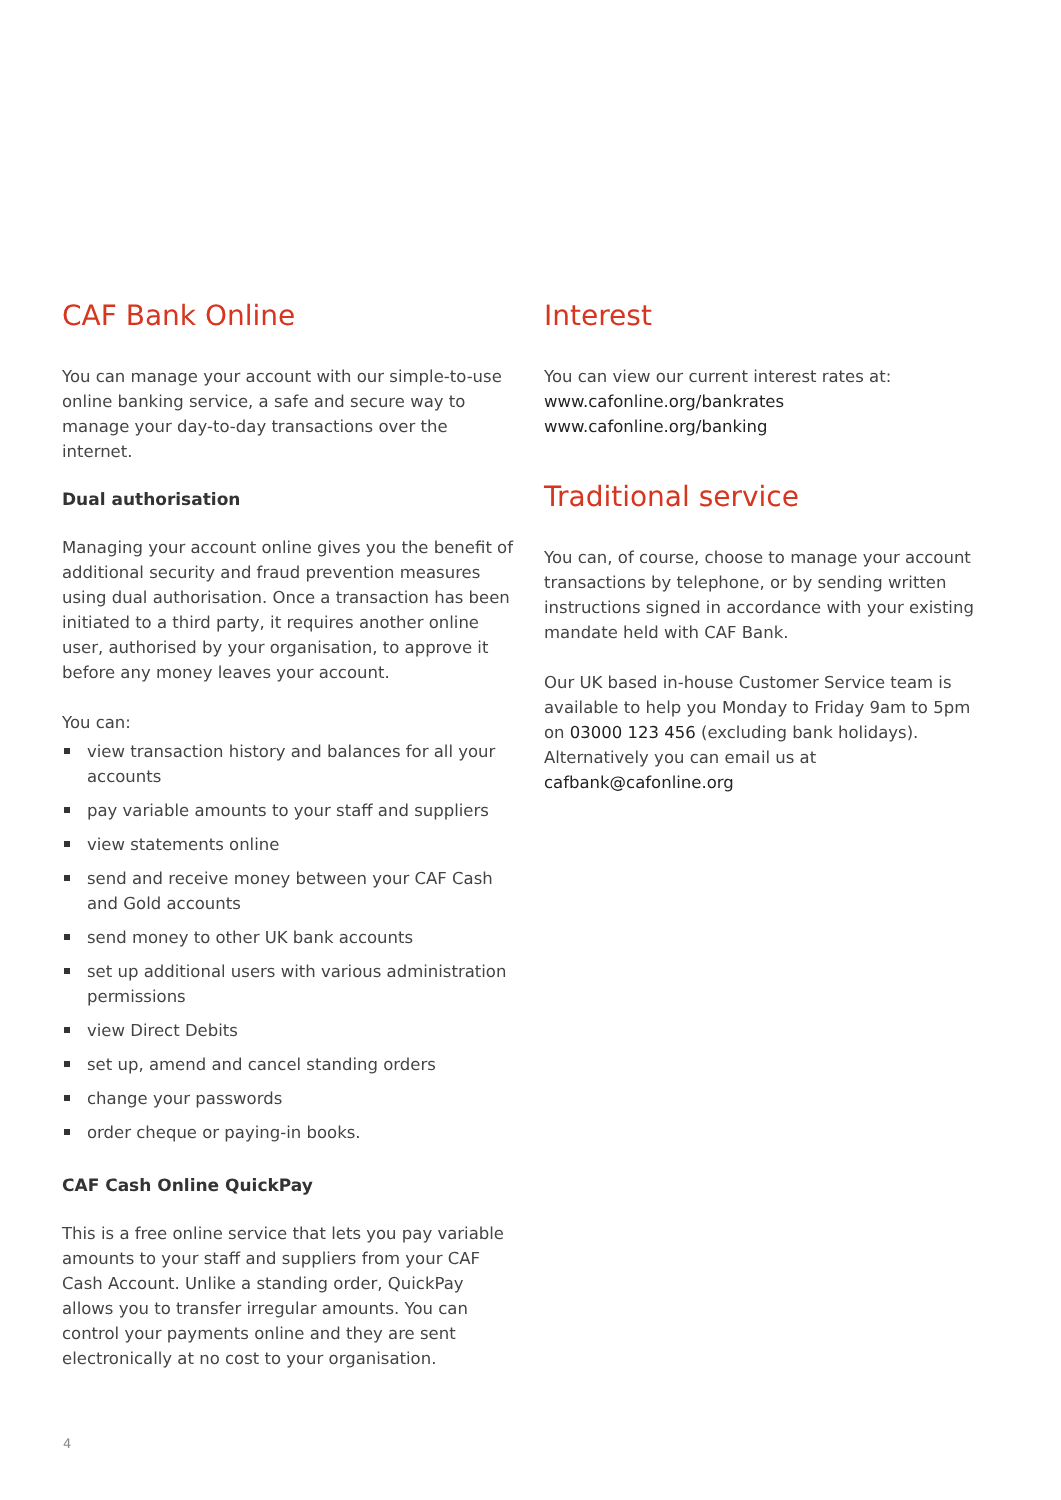CAF Bank Online
You can manage your account with our simple-to-use online banking service, a safe and secure way to manage your day-to-day transactions over the internet.
Dual authorisation
Managing your account online gives you the benefit of additional security and fraud prevention measures using dual authorisation. Once a transaction has been initiated to a third party, it requires another online user, authorised by your organisation, to approve it before any money leaves your account.
You can:
view transaction history and balances for all your accounts
pay variable amounts to your staff and suppliers
view statements online
send and receive money between your CAF Cash and Gold accounts
send money to other UK bank accounts
set up additional users with various administration permissions
view Direct Debits
set up, amend and cancel standing orders
change your passwords
order cheque or paying-in books.
CAF Cash Online QuickPay
This is a free online service that lets you pay variable amounts to your staff and suppliers from your CAF Cash Account. Unlike a standing order, QuickPay allows you to transfer irregular amounts. You can control your payments online and they are sent electronically at no cost to your organisation.
Interest
You can view our current interest rates at:
www.cafonline.org/bankrates
www.cafonline.org/banking
Traditional service
You can, of course, choose to manage your account transactions by telephone, or by sending written instructions signed in accordance with your existing mandate held with CAF Bank.
Our UK based in-house Customer Service team is available to help you Monday to Friday 9am to 5pm on 03000 123 456 (excluding bank holidays). Alternatively you can email us at cafbank@cafonline.org
4